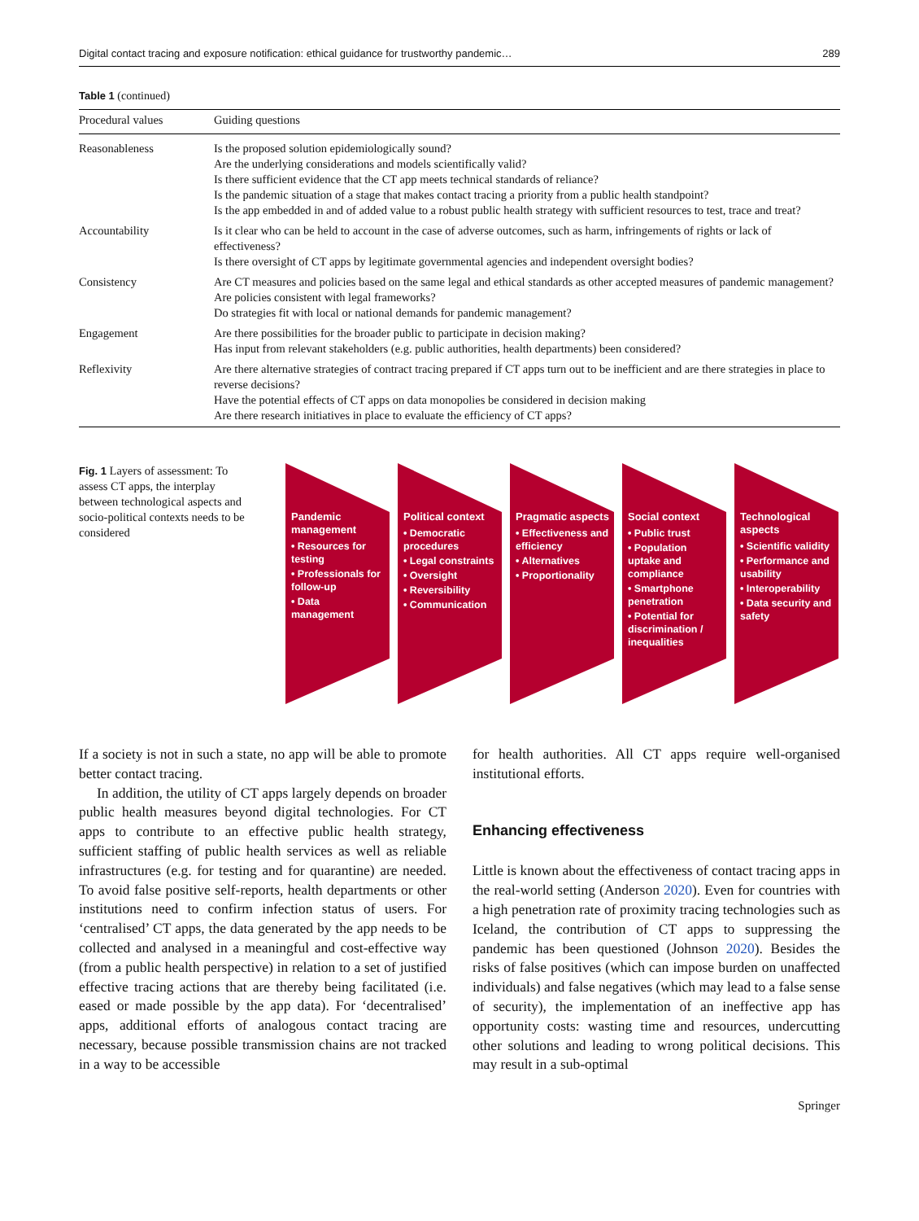Digital contact tracing and exposure notification: ethical guidance for trustworthy pandemic… 289
Table 1 (continued)
| Procedural values | Guiding questions |
| --- | --- |
| Reasonableness | Is the proposed solution epidemiologically sound? Are the underlying considerations and models scientifically valid? Is there sufficient evidence that the CT app meets technical standards of reliance? Is the pandemic situation of a stage that makes contact tracing a priority from a public health standpoint? Is the app embedded in and of added value to a robust public health strategy with sufficient resources to test, trace and treat? |
| Accountability | Is it clear who can be held to account in the case of adverse outcomes, such as harm, infringements of rights or lack of effectiveness? Is there oversight of CT apps by legitimate governmental agencies and independent oversight bodies? |
| Consistency | Are CT measures and policies based on the same legal and ethical standards as other accepted measures of pandemic management? Are policies consistent with legal frameworks? Do strategies fit with local or national demands for pandemic management? |
| Engagement | Are there possibilities for the broader public to participate in decision making? Has input from relevant stakeholders (e.g. public authorities, health departments) been considered? |
| Reflexivity | Are there alternative strategies of contract tracing prepared if CT apps turn out to be inefficient and are there strategies in place to reverse decisions? Have the potential effects of CT apps on data monopolies be considered in decision making Are there research initiatives in place to evaluate the efficiency of CT apps? |
Fig. 1 Layers of assessment: To assess CT apps, the interplay between technological aspects and socio-political contexts needs to be considered
Pandemic management
• Resources for testing
• Professionals for follow-up
• Data management
Political context
• Democratic procedures
• Legal constraints
• Oversight
• Reversibility
• Communication
Pragmatic aspects
• Effectiveness and efficiency
• Alternatives
• Proportionality
Social context
• Public trust
• Population uptake and compliance
• Smartphone penetration
• Potential for discrimination / inequalities
Technological aspects
• Scientific validity
• Performance and usability
• Interoperability
• Data security and safety
If a society is not in such a state, no app will be able to promote better contact tracing.
In addition, the utility of CT apps largely depends on broader public health measures beyond digital technologies. For CT apps to contribute to an effective public health strategy, sufficient staffing of public health services as well as reliable infrastructures (e.g. for testing and for quarantine) are needed. To avoid false positive self-reports, health departments or other institutions need to confirm infection status of users. For ‘centralised’ CT apps, the data generated by the app needs to be collected and analysed in a meaningful and cost-effective way (from a public health perspective) in relation to a set of justified effective tracing actions that are thereby being facilitated (i.e. eased or made possible by the app data). For ‘decentralised’ apps, additional efforts of analogous contact tracing are necessary, because possible transmission chains are not tracked in a way to be accessible
for health authorities. All CT apps require well-organised institutional efforts.
Enhancing effectiveness
Little is known about the effectiveness of contact tracing apps in the real-world setting (Anderson 2020). Even for countries with a high penetration rate of proximity tracing technologies such as Iceland, the contribution of CT apps to suppressing the pandemic has been questioned (Johnson 2020). Besides the risks of false positives (which can impose burden on unaffected individuals) and false negatives (which may lead to a false sense of security), the implementation of an ineffective app has opportunity costs: wasting time and resources, undercutting other solutions and leading to wrong political decisions. This may result in a sub-optimal
Springer